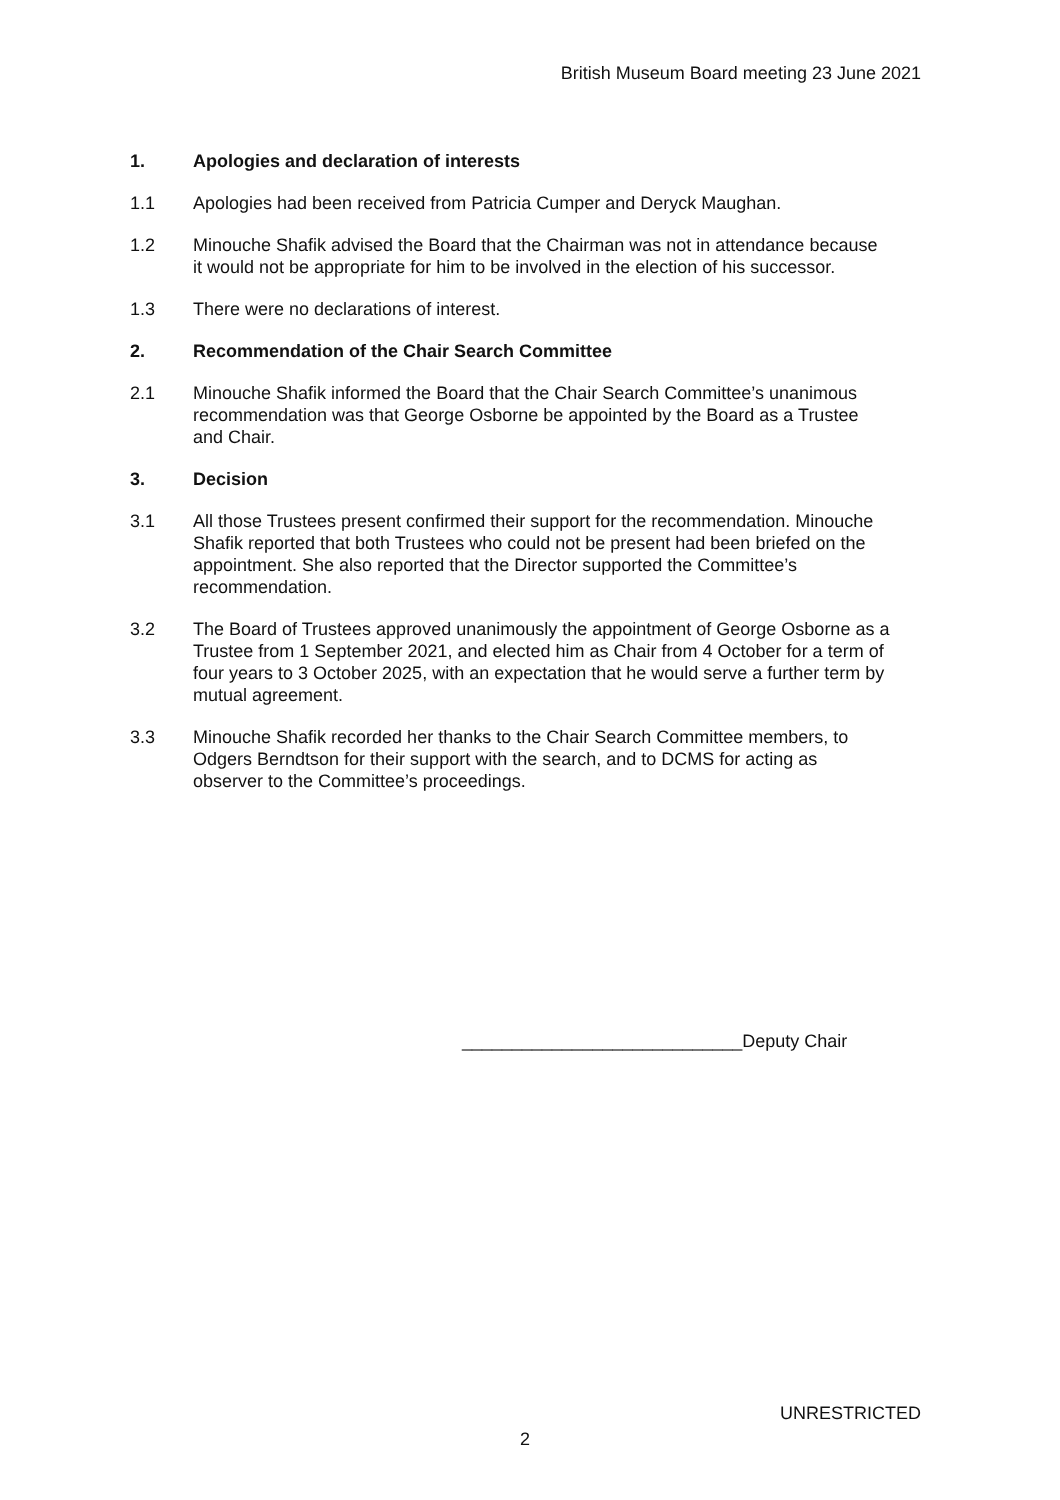British Museum Board meeting 23 June 2021
1. Apologies and declaration of interests
1.1 Apologies had been received from Patricia Cumper and Deryck Maughan.
1.2 Minouche Shafik advised the Board that the Chairman was not in attendance because it would not be appropriate for him to be involved in the election of his successor.
1.3 There were no declarations of interest.
2. Recommendation of the Chair Search Committee
2.1 Minouche Shafik informed the Board that the Chair Search Committee’s unanimous recommendation was that George Osborne be appointed by the Board as a Trustee and Chair.
3. Decision
3.1 All those Trustees present confirmed their support for the recommendation. Minouche Shafik reported that both Trustees who could not be present had been briefed on the appointment. She also reported that the Director supported the Committee’s recommendation.
3.2 The Board of Trustees approved unanimously the appointment of George Osborne as a Trustee from 1 September 2021, and elected him as Chair from 4 October for a term of four years to 3 October 2025, with an expectation that he would serve a further term by mutual agreement.
3.3 Minouche Shafik recorded her thanks to the Chair Search Committee members, to Odgers Berndtson for their support with the search, and to DCMS for acting as observer to the Committee’s proceedings.
____________________________Deputy Chair
UNRESTRICTED
2